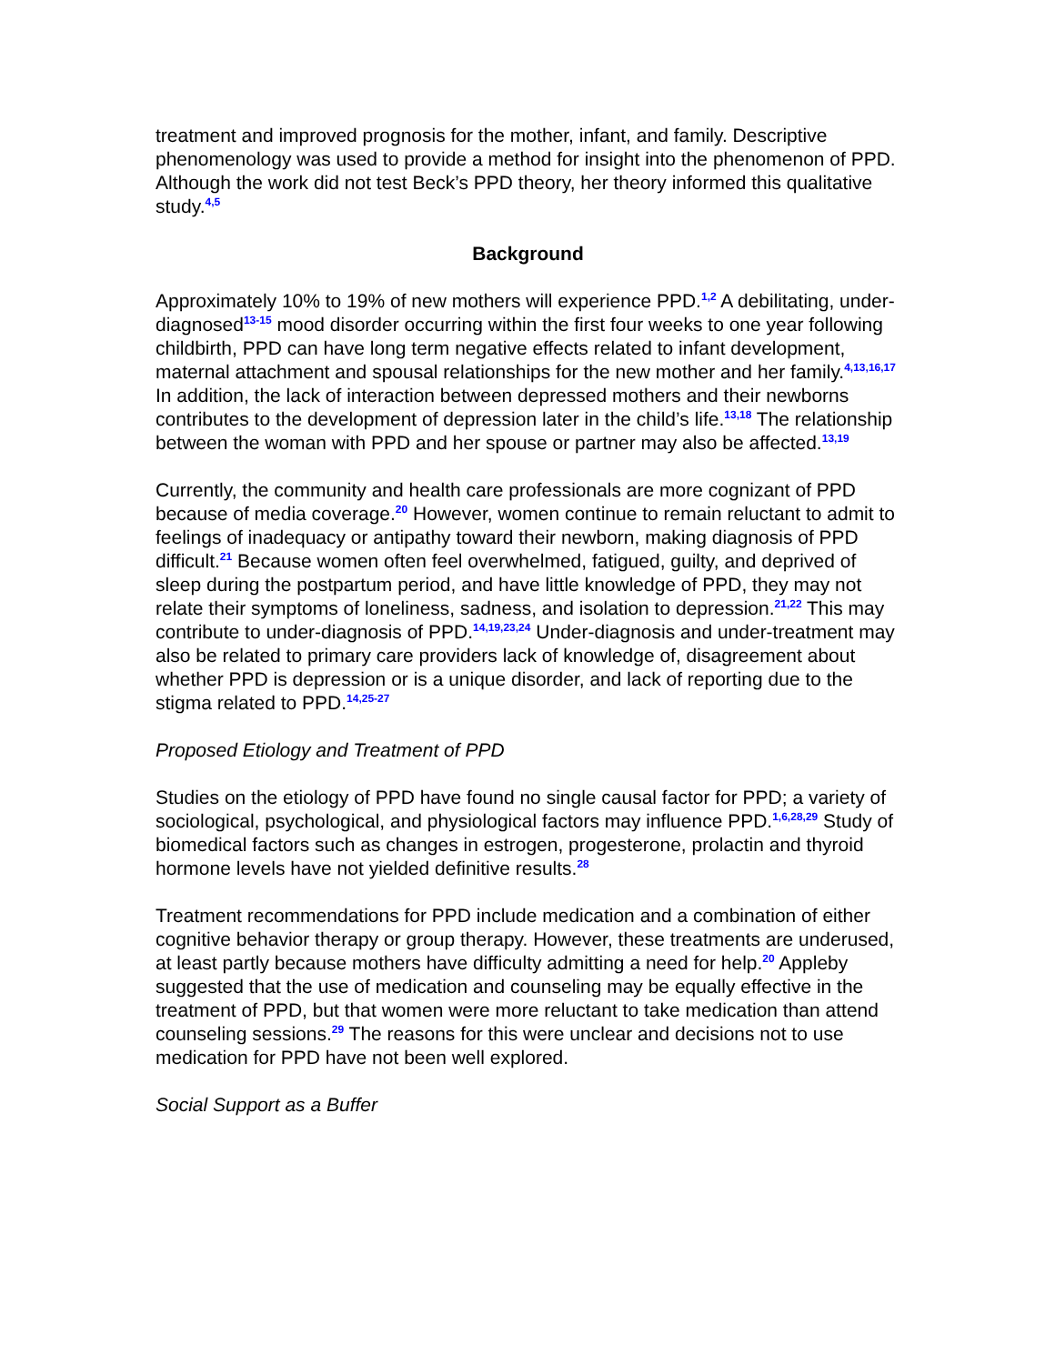treatment and improved prognosis for the mother, infant, and family. Descriptive phenomenology was used to provide a method for insight into the phenomenon of PPD. Although the work did not test Beck’s PPD theory, her theory informed this qualitative study.<sup>4,5</sup>
Background
Approximately 10% to 19% of new mothers will experience PPD.<sup>1,2</sup> A debilitating, under-diagnosed<sup>13-15</sup> mood disorder occurring within the first four weeks to one year following childbirth, PPD can have long term negative effects related to infant development, maternal attachment and spousal relationships for the new mother and her family.<sup>4,13,16,17</sup> In addition, the lack of interaction between depressed mothers and their newborns contributes to the development of depression later in the child’s life.<sup>13,18</sup> The relationship between the woman with PPD and her spouse or partner may also be affected.<sup>13,19</sup>
Currently, the community and health care professionals are more cognizant of PPD because of media coverage.<sup>20</sup> However, women continue to remain reluctant to admit to feelings of inadequacy or antipathy toward their newborn, making diagnosis of PPD difficult.<sup>21</sup> Because women often feel overwhelmed, fatigued, guilty, and deprived of sleep during the postpartum period, and have little knowledge of PPD, they may not relate their symptoms of loneliness, sadness, and isolation to depression.<sup>21,22</sup> This may contribute to under-diagnosis of PPD.<sup>14,19,23,24</sup> Under-diagnosis and under-treatment may also be related to primary care providers lack of knowledge of, disagreement about whether PPD is depression or is a unique disorder, and lack of reporting due to the stigma related to PPD.<sup>14,25-27</sup>
Proposed Etiology and Treatment of PPD
Studies on the etiology of PPD have found no single causal factor for PPD; a variety of sociological, psychological, and physiological factors may influence PPD.<sup>1,6,28,29</sup> Study of biomedical factors such as changes in estrogen, progesterone, prolactin and thyroid hormone levels have not yielded definitive results.<sup>28</sup>
Treatment recommendations for PPD include medication and a combination of either cognitive behavior therapy or group therapy. However, these treatments are underused, at least partly because mothers have difficulty admitting a need for help.<sup>20</sup> Appleby suggested that the use of medication and counseling may be equally effective in the treatment of PPD, but that women were more reluctant to take medication than attend counseling sessions.<sup>29</sup> The reasons for this were unclear and decisions not to use medication for PPD have not been well explored.
Social Support as a Buffer